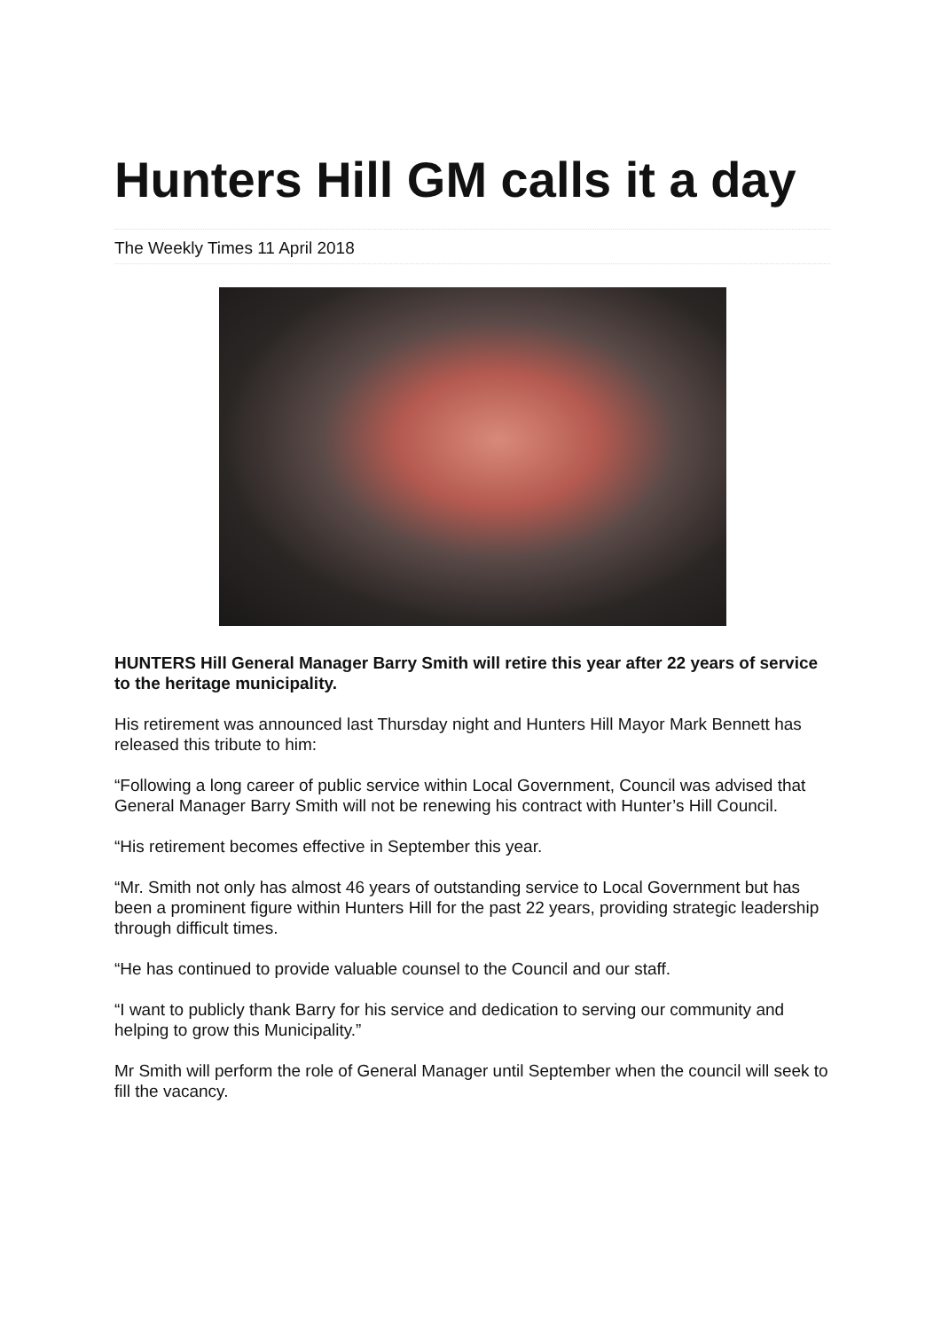Hunters Hill GM calls it a day
The Weekly Times 11 April 2018
HUNTERS Hill General Manager Barry Smith will retire this year after 22 years of service to the heritage municipality.
His retirement was announced last Thursday night and Hunters Hill Mayor Mark Bennett has released this tribute to him:
“Following a long career of public service within Local Government, Council was advised that General Manager Barry Smith will not be renewing his contract with Hunter’s Hill Council.
“His retirement becomes effective in September this year.
“Mr. Smith not only has almost 46 years of outstanding service to Local Government but has been a prominent figure within Hunters Hill for the past 22 years, providing strategic leadership through difficult times.
“He has continued to provide valuable counsel to the Council and our staff.
“I want to publicly thank Barry for his service and dedication to serving our community and helping to grow this Municipality.”
Mr Smith will perform the role of General Manager until September when the council will seek to fill the vacancy.